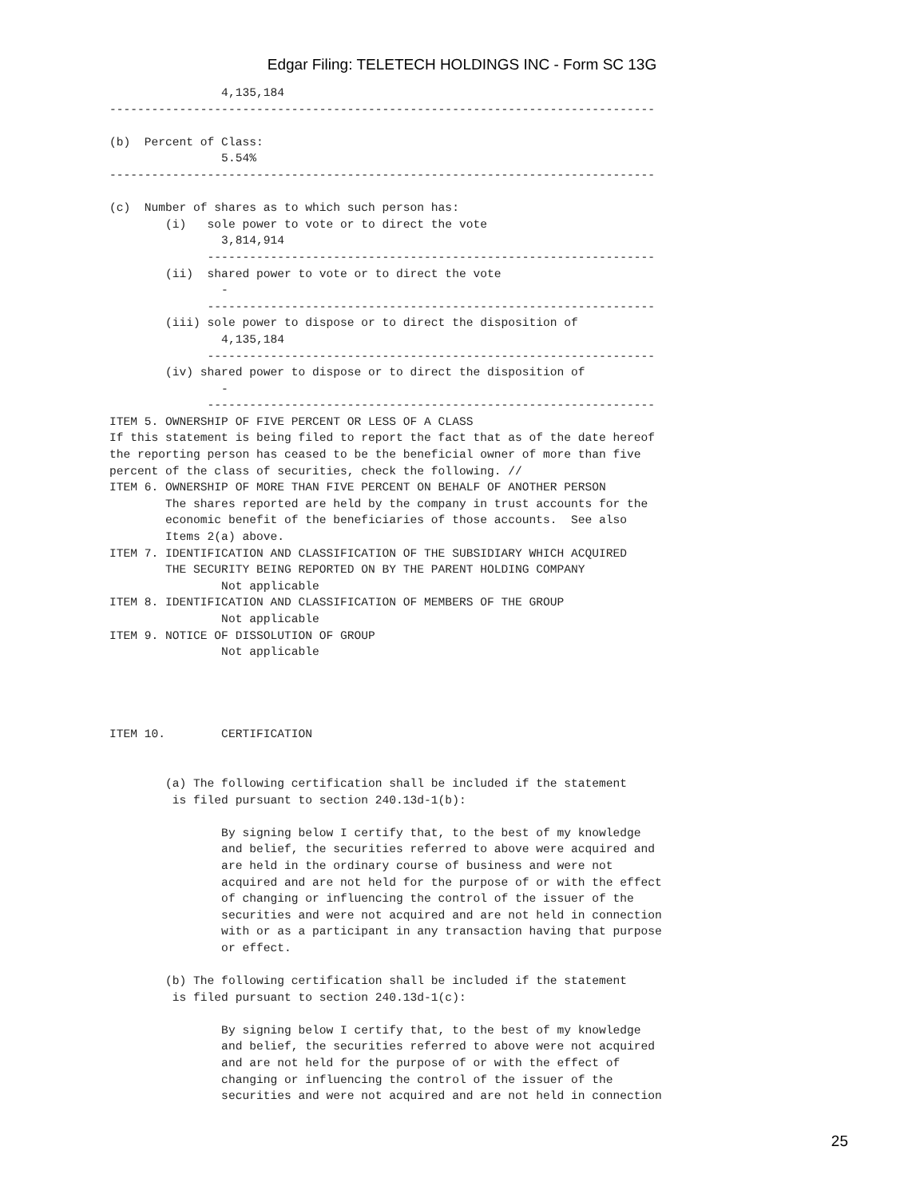Edgar Filing: TELETECH HOLDINGS INC - Form SC 13G
                4,135,184
------------------------------------------------------------------------------

(b)  Percent of Class:
                5.54%
------------------------------------------------------------------------------

(c)  Number of shares as to which such person has:
        (i)   sole power to vote or to direct the vote
                3,814,914
              ----------------------------------------------------------------
        (ii)  shared power to vote or to direct the vote
                -
              ----------------------------------------------------------------
        (iii) sole power to dispose or to direct the disposition of
                4,135,184
              ----------------------------------------------------------------
        (iv) shared power to dispose or to direct the disposition of
                -
              ----------------------------------------------------------------
ITEM 5. OWNERSHIP OF FIVE PERCENT OR LESS OF A CLASS
If this statement is being filed to report the fact that as of the date hereof
the reporting person has ceased to be the beneficial owner of more than five
percent of the class of securities, check the following. //
ITEM 6. OWNERSHIP OF MORE THAN FIVE PERCENT ON BEHALF OF ANOTHER PERSON
        The shares reported are held by the company in trust accounts for the
        economic benefit of the beneficiaries of those accounts.  See also
        Items 2(a) above.
ITEM 7. IDENTIFICATION AND CLASSIFICATION OF THE SUBSIDIARY WHICH ACQUIRED
        THE SECURITY BEING REPORTED ON BY THE PARENT HOLDING COMPANY
                Not applicable
ITEM 8. IDENTIFICATION AND CLASSIFICATION OF MEMBERS OF THE GROUP
                Not applicable
ITEM 9. NOTICE OF DISSOLUTION OF GROUP
                Not applicable




ITEM 10.        CERTIFICATION


        (a) The following certification shall be included if the statement
         is filed pursuant to section 240.13d-1(b):

                By signing below I certify that, to the best of my knowledge
                and belief, the securities referred to above were acquired and
                are held in the ordinary course of business and were not
                acquired and are not held for the purpose of or with the effect
                of changing or influencing the control of the issuer of the
                securities and were not acquired and are not held in connection
                with or as a participant in any transaction having that purpose
                or effect.

        (b) The following certification shall be included if the statement
         is filed pursuant to section 240.13d-1(c):

                By signing below I certify that, to the best of my knowledge
                and belief, the securities referred to above were not acquired
                and are not held for the purpose of or with the effect of
                changing or influencing the control of the issuer of the
                securities and were not acquired and are not held in connection
25